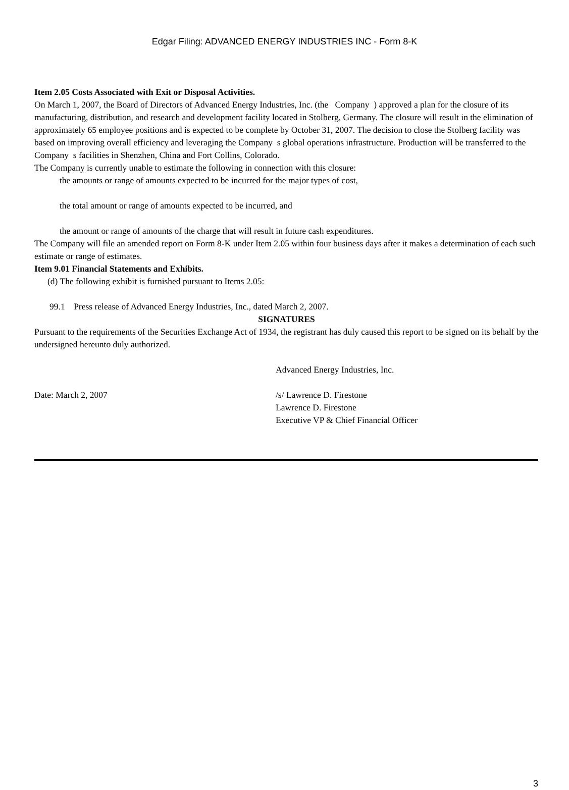Edgar Filing: ADVANCED ENERGY INDUSTRIES INC - Form 8-K
Item 2.05 Costs Associated with Exit or Disposal Activities.
On March 1, 2007, the Board of Directors of Advanced Energy Industries, Inc. (the Company ) approved a plan for the closure of its manufacturing, distribution, and research and development facility located in Stolberg, Germany. The closure will result in the elimination of approximately 65 employee positions and is expected to be complete by October 31, 2007. The decision to close the Stolberg facility was based on improving overall efficiency and leveraging the Company s global operations infrastructure. Production will be transferred to the Company s facilities in Shenzhen, China and Fort Collins, Colorado.
The Company is currently unable to estimate the following in connection with this closure:
the amounts or range of amounts expected to be incurred for the major types of cost,
the total amount or range of amounts expected to be incurred, and
the amount or range of amounts of the charge that will result in future cash expenditures.
The Company will file an amended report on Form 8-K under Item 2.05 within four business days after it makes a determination of each such estimate or range of estimates.
Item 9.01 Financial Statements and Exhibits.
(d) The following exhibit is furnished pursuant to Items 2.05:
99.1 Press release of Advanced Energy Industries, Inc., dated March 2, 2007.
SIGNATURES
Pursuant to the requirements of the Securities Exchange Act of 1934, the registrant has duly caused this report to be signed on its behalf by the undersigned hereunto duly authorized.
Advanced Energy Industries, Inc.
Date: March 2, 2007 /s/ Lawrence D. Firestone
Lawrence D. Firestone
Executive VP & Chief Financial Officer
3